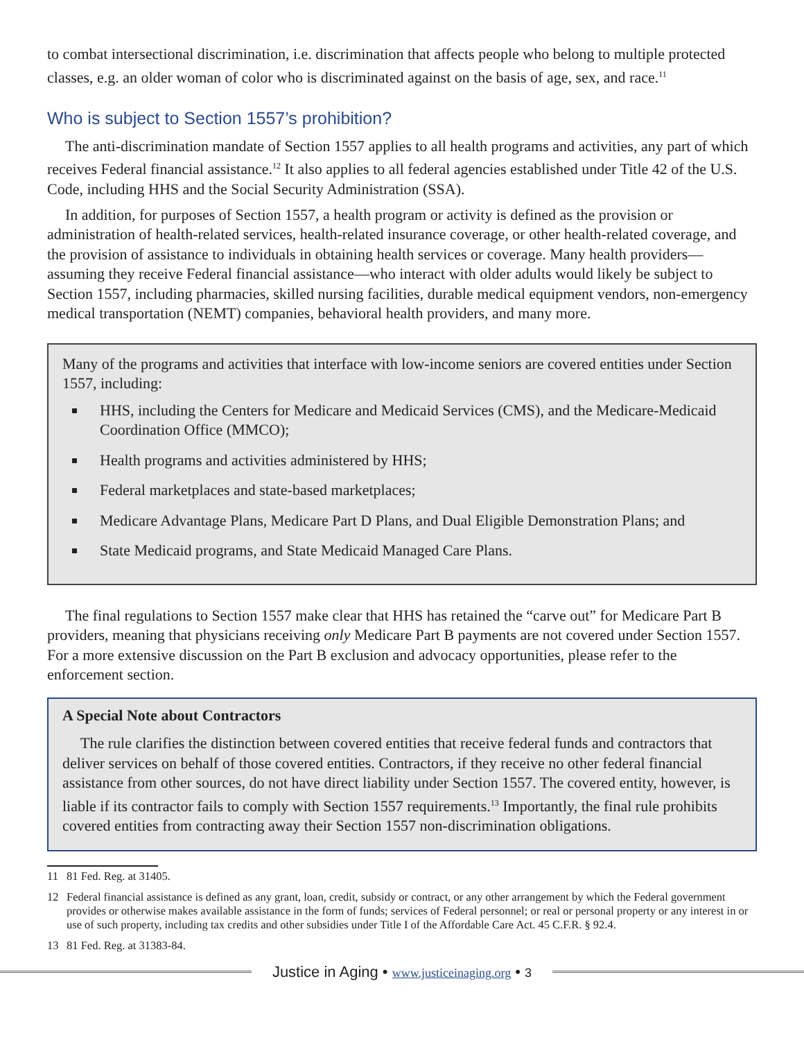to combat intersectional discrimination, i.e. discrimination that affects people who belong to multiple protected classes, e.g. an older woman of color who is discriminated against on the basis of age, sex, and race.<sup>11</sup>
Who is subject to Section 1557’s prohibition?
The anti-discrimination mandate of Section 1557 applies to all health programs and activities, any part of which receives Federal financial assistance.<sup>12</sup> It also applies to all federal agencies established under Title 42 of the U.S. Code, including HHS and the Social Security Administration (SSA).
In addition, for purposes of Section 1557, a health program or activity is defined as the provision or administration of health-related services, health-related insurance coverage, or other health-related coverage, and the provision of assistance to individuals in obtaining health services or coverage. Many health providers—assuming they receive Federal financial assistance—who interact with older adults would likely be subject to Section 1557, including pharmacies, skilled nursing facilities, durable medical equipment vendors, non-emergency medical transportation (NEMT) companies, behavioral health providers, and many more.
Many of the programs and activities that interface with low-income seniors are covered entities under Section 1557, including:
HHS, including the Centers for Medicare and Medicaid Services (CMS), and the Medicare-Medicaid Coordination Office (MMCO);
Health programs and activities administered by HHS;
Federal marketplaces and state-based marketplaces;
Medicare Advantage Plans, Medicare Part D Plans, and Dual Eligible Demonstration Plans; and
State Medicaid programs, and State Medicaid Managed Care Plans.
The final regulations to Section 1557 make clear that HHS has retained the “carve out” for Medicare Part B providers, meaning that physicians receiving only Medicare Part B payments are not covered under Section 1557. For a more extensive discussion on the Part B exclusion and advocacy opportunities, please refer to the enforcement section.
A Special Note about Contractors
The rule clarifies the distinction between covered entities that receive federal funds and contractors that deliver services on behalf of those covered entities. Contractors, if they receive no other federal financial assistance from other sources, do not have direct liability under Section 1557. The covered entity, however, is liable if its contractor fails to comply with Section 1557 requirements.<sup>13</sup> Importantly, the final rule prohibits covered entities from contracting away their Section 1557 non-discrimination obligations.
11 81 Fed. Reg. at 31405.
12 Federal financial assistance is defined as any grant, loan, credit, subsidy or contract, or any other arrangement by which the Federal government provides or otherwise makes available assistance in the form of funds; services of Federal personnel; or real or personal property or any interest in or use of such property, including tax credits and other subsidies under Title I of the Affordable Care Act. 45 C.F.R. § 92.4.
13 81 Fed. Reg. at 31383-84.
Justice in Aging • www.justiceinaging.org • 3